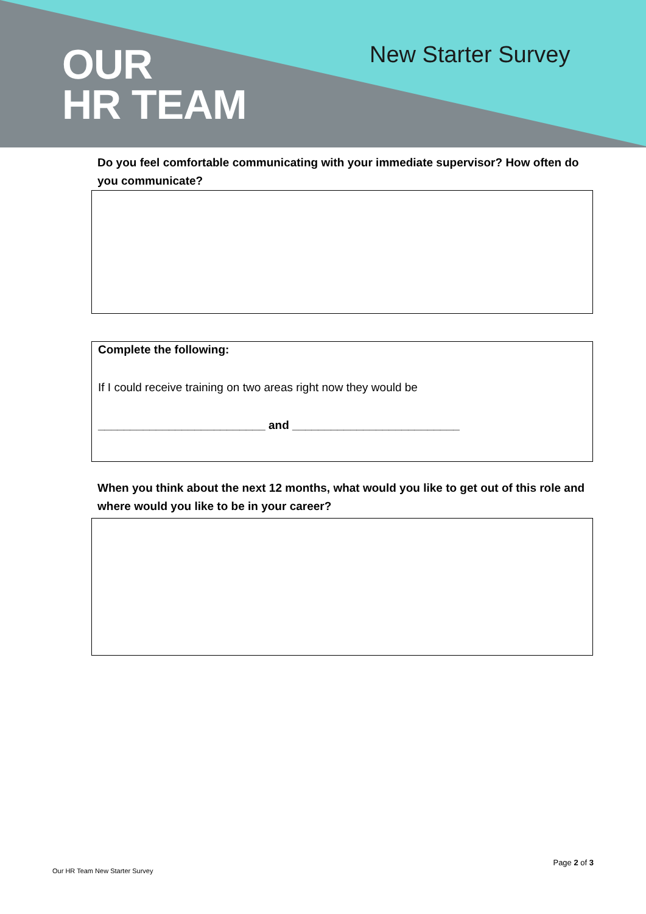OUR
HR TEAM
New Starter Survey
Do you feel comfortable communicating with your immediate supervisor? How often do you communicate?
Complete the following:
If I could receive training on two areas right now they would be
__________________________ and __________________________
When you think about the next 12 months, what would you like to get out of this role and where would you like to be in your career?
Page 2 of 3
Our HR Team New Starter Survey